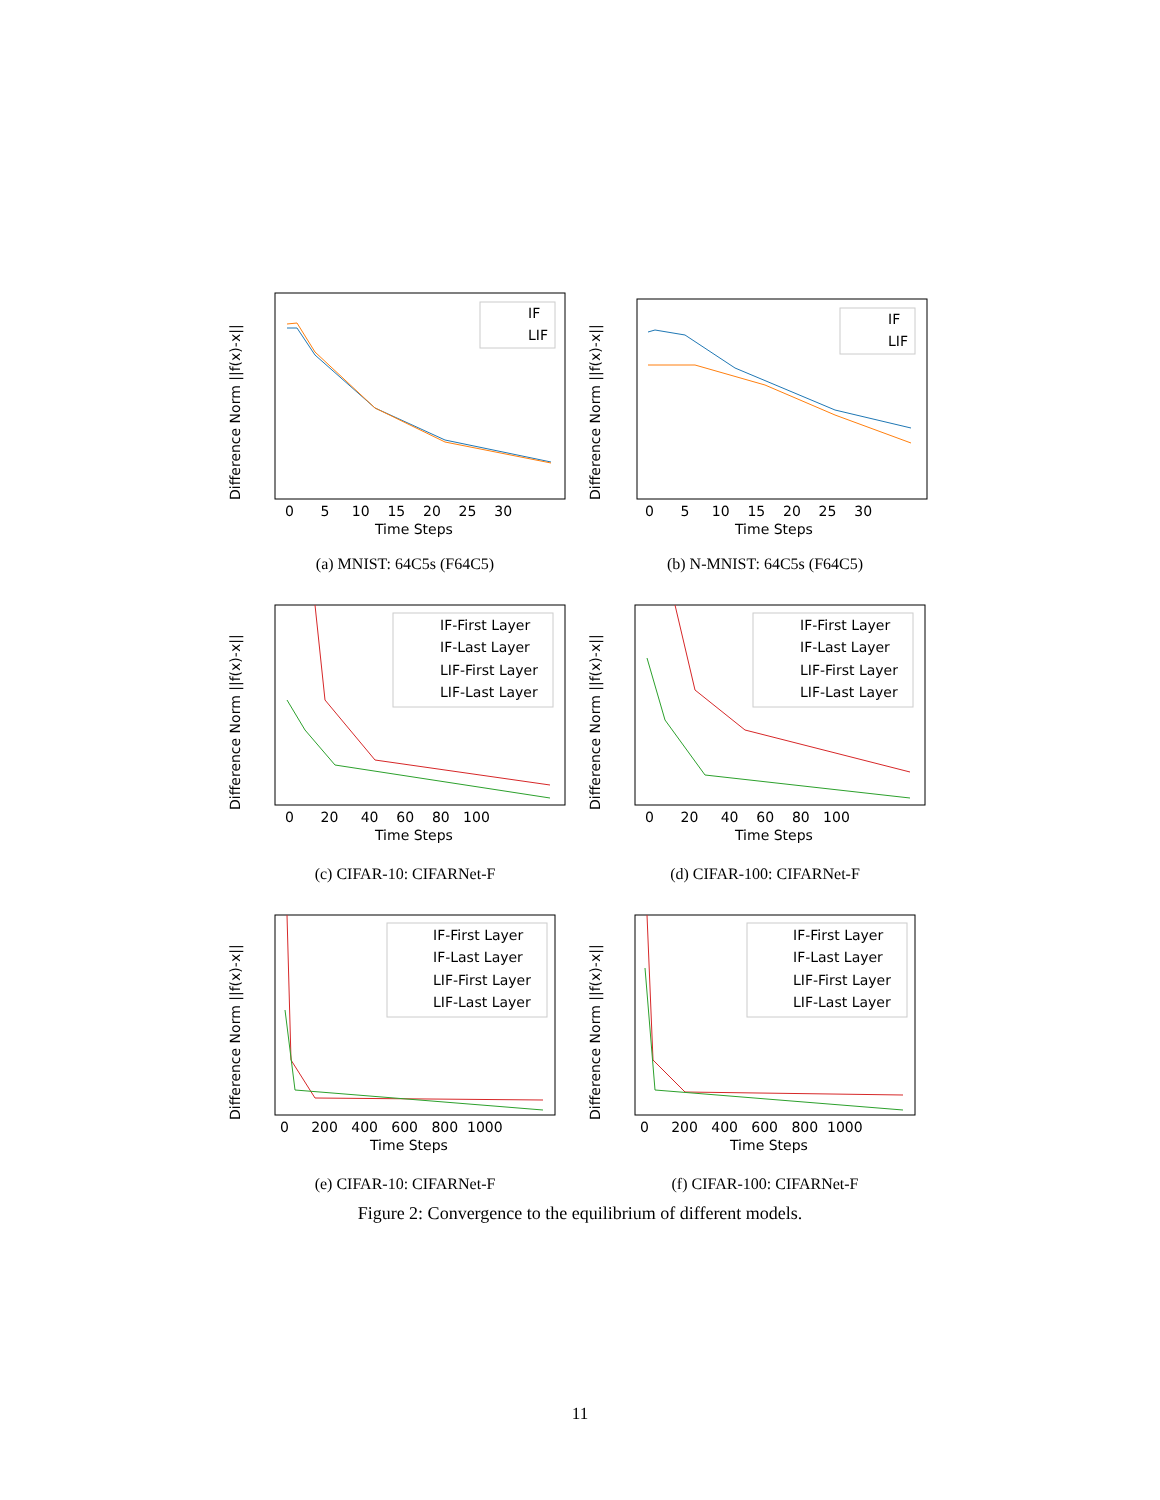Difference Norm ||f(x)-x||
Time Steps
0 5 10 15 20 25 30
IF
LIF
(a) MNIST: 64C5s (F64C5)
Difference Norm ||f(x)-x||
Time Steps
0 5 10 15 20 25 30
IF
LIF
(b) N-MNIST: 64C5s (F64C5)
Difference Norm ||f(x)-x||
Time Steps
0 20 40 60 80 100
IF-First Layer
IF-Last Layer
LIF-First Layer
LIF-Last Layer
(c) CIFAR-10: CIFARNet-F
Difference Norm ||f(x)-x||
Time Steps
0 20 40 60 80 100
IF-First Layer
IF-Last Layer
LIF-First Layer
LIF-Last Layer
(d) CIFAR-100: CIFARNet-F
Difference Norm ||f(x)-x||
Time Steps
0 200 400 600 800 1000
IF-First Layer
IF-Last Layer
LIF-First Layer
LIF-Last Layer
(e) CIFAR-10: CIFARNet-F
Difference Norm ||f(x)-x||
Time Steps
0 200 400 600 800 1000
IF-First Layer
IF-Last Layer
LIF-First Layer
LIF-Last Layer
(f) CIFAR-100: CIFARNet-F
Figure 2: Convergence to the equilibrium of different models.
11